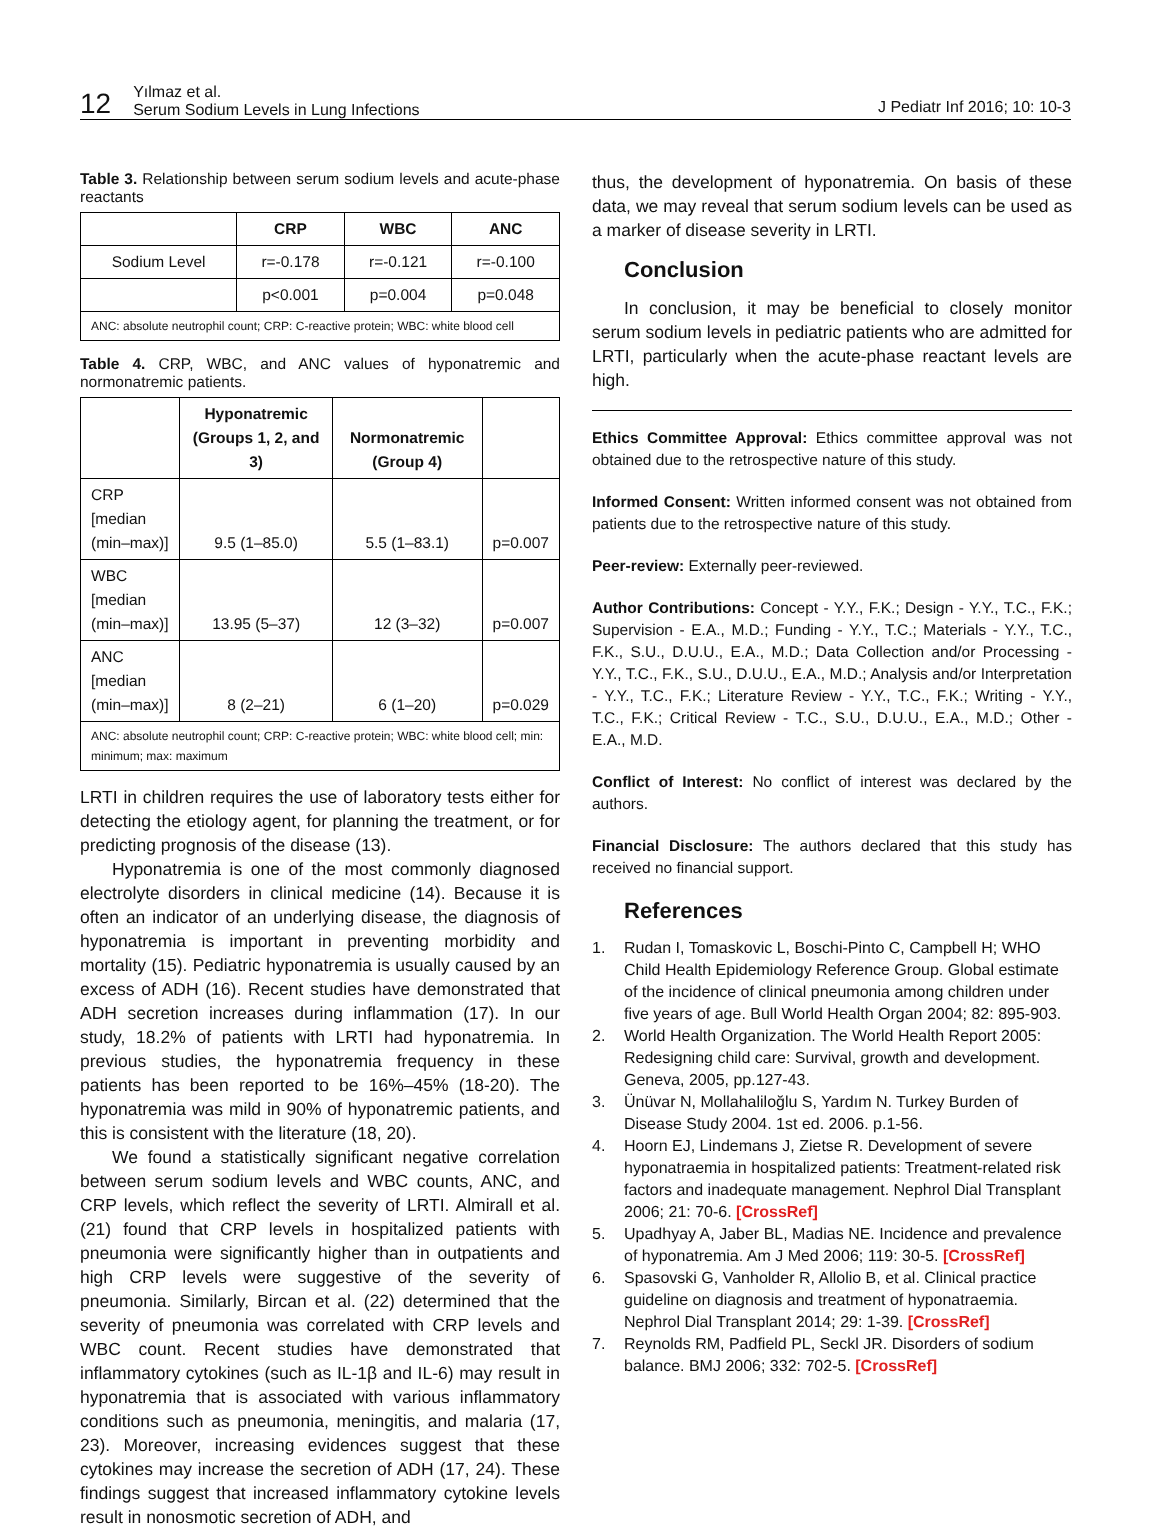12 Yılmaz et al.
Serum Sodium Levels in Lung Infections J Pediatr Inf 2016; 10: 10-3
Table 3. Relationship between serum sodium levels and acute-phase reactants
| | CRP | WBC | ANC |
| --- | --- | --- | --- |
| Sodium Level | r=-0.178 | r=-0.121 | r=-0.100 |
| | p<0.001 | p=0.004 | p=0.048 |
| ANC: absolute neutrophil count; CRP: C-reactive protein; WBC: white blood cell | | | |
Table 4. CRP, WBC, and ANC values of hyponatremic and normonatremic patients.
| | Hyponatremic (Groups 1, 2, and 3) | Normonatremic (Group 4) | |
| --- | --- | --- | --- |
| CRP [median (min–max)] | 9.5 (1–85.0) | 5.5 (1–83.1) | p=0.007 |
| WBC [median (min–max)] | 13.95 (5–37) | 12 (3–32) | p=0.007 |
| ANC [median (min–max)] | 8 (2–21) | 6 (1–20) | p=0.029 |
| ANC: absolute neutrophil count; CRP: C-reactive protein; WBC: white blood cell; min: minimum; max: maximum | | | |
LRTI in children requires the use of laboratory tests either for detecting the etiology agent, for planning the treatment, or for predicting prognosis of the disease (13).
Hyponatremia is one of the most commonly diagnosed electrolyte disorders in clinical medicine (14). Because it is often an indicator of an underlying disease, the diagnosis of hyponatremia is important in preventing morbidity and mortality (15). Pediatric hyponatremia is usually caused by an excess of ADH (16). Recent studies have demonstrated that ADH secretion increases during inflammation (17). In our study, 18.2% of patients with LRTI had hyponatremia. In previous studies, the hyponatremia frequency in these patients has been reported to be 16%–45% (18-20). The hyponatremia was mild in 90% of hyponatremic patients, and this is consistent with the literature (18, 20).
We found a statistically significant negative correlation between serum sodium levels and WBC counts, ANC, and CRP levels, which reflect the severity of LRTI. Almirall et al. (21) found that CRP levels in hospitalized patients with pneumonia were significantly higher than in outpatients and high CRP levels were suggestive of the severity of pneumonia. Similarly, Bircan et al. (22) determined that the severity of pneumonia was correlated with CRP levels and WBC count. Recent studies have demonstrated that inflammatory cytokines (such as IL-1β and IL-6) may result in hyponatremia that is associated with various inflammatory conditions such as pneumonia, meningitis, and malaria (17, 23). Moreover, increasing evidences suggest that these cytokines may increase the secretion of ADH (17, 24). These findings suggest that increased inflammatory cytokine levels result in nonosmotic secretion of ADH, and
thus, the development of hyponatremia. On basis of these data, we may reveal that serum sodium levels can be used as a marker of disease severity in LRTI.
Conclusion
In conclusion, it may be beneficial to closely monitor serum sodium levels in pediatric patients who are admitted for LRTI, particularly when the acute-phase reactant levels are high.
Ethics Committee Approval: Ethics committee approval was not obtained due to the retrospective nature of this study.
Informed Consent: Written informed consent was not obtained from patients due to the retrospective nature of this study.
Peer-review: Externally peer-reviewed.
Author Contributions: Concept - Y.Y., F.K.; Design - Y.Y., T.C., F.K.; Supervision - E.A., M.D.; Funding - Y.Y., T.C.; Materials - Y.Y., T.C., F.K., S.U., D.U.U., E.A., M.D.; Data Collection and/or Processing - Y.Y., T.C., F.K., S.U., D.U.U., E.A., M.D.; Analysis and/or Interpretation - Y.Y., T.C., F.K.; Literature Review - Y.Y., T.C., F.K.; Writing - Y.Y., T.C., F.K.; Critical Review - T.C., S.U., D.U.U., E.A., M.D.; Other - E.A., M.D.
Conflict of Interest: No conflict of interest was declared by the authors.
Financial Disclosure: The authors declared that this study has received no financial support.
References
1. Rudan I, Tomaskovic L, Boschi-Pinto C, Campbell H; WHO Child Health Epidemiology Reference Group. Global estimate of the incidence of clinical pneumonia among children under five years of age. Bull World Health Organ 2004; 82: 895-903.
2. World Health Organization. The World Health Report 2005: Redesigning child care: Survival, growth and development. Geneva, 2005, pp.127-43.
3. Ünüvar N, Mollahaliloğlu S, Yardım N. Turkey Burden of Disease Study 2004. 1st ed. 2006. p.1-56.
4. Hoorn EJ, Lindemans J, Zietse R. Development of severe hyponatraemia in hospitalized patients: Treatment-related risk factors and inadequate management. Nephrol Dial Transplant 2006; 21: 70-6. [CrossRef]
5. Upadhyay A, Jaber BL, Madias NE. Incidence and prevalence of hyponatremia. Am J Med 2006; 119: 30-5. [CrossRef]
6. Spasovski G, Vanholder R, Allolio B, et al. Clinical practice guideline on diagnosis and treatment of hyponatraemia. Nephrol Dial Transplant 2014; 29: 1-39. [CrossRef]
7. Reynolds RM, Padfield PL, Seckl JR. Disorders of sodium balance. BMJ 2006; 332: 702-5. [CrossRef]